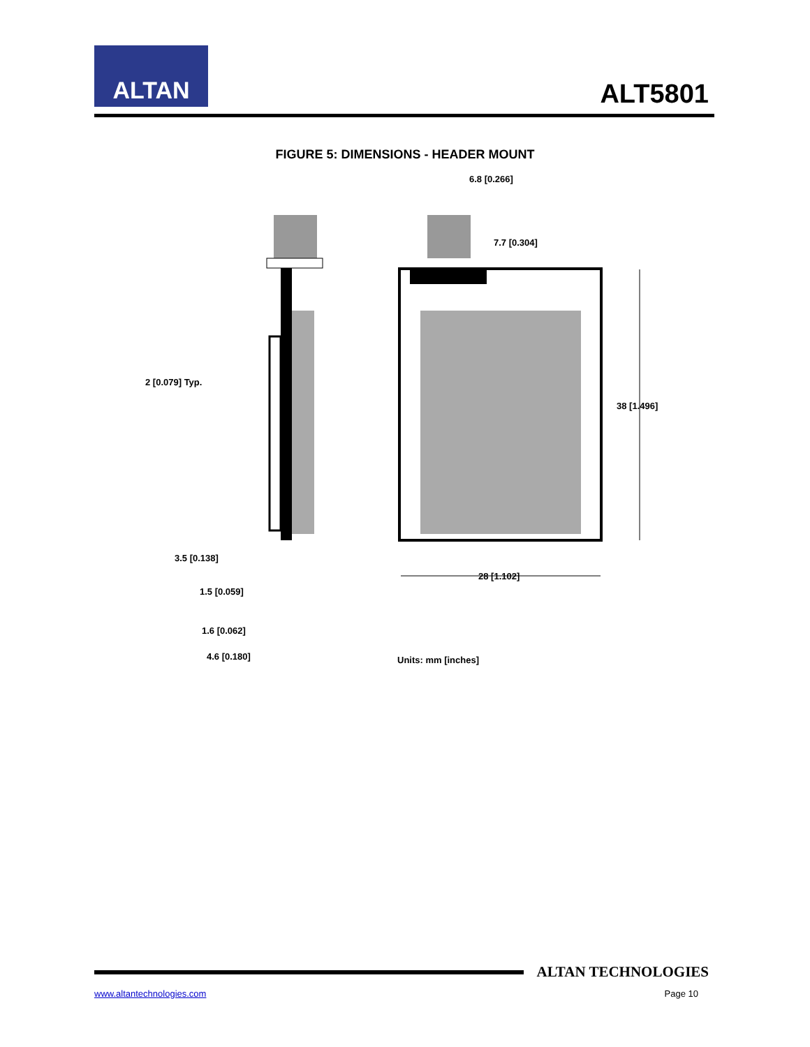ALTAN
ALT5801
FIGURE 5: DIMENSIONS - HEADER MOUNT
6.8 [0.266]
7.7 [0.304]
2 [0.079] Typ.
38 [1.496]
3.5 [0.138]
28 [1.102]
1.5 [0.059]
1.6 [0.062]
4.6 [0.180]
Units: mm [inches]
ALTAN TECHNOLOGIES
www.altantechnologies.com Page 10